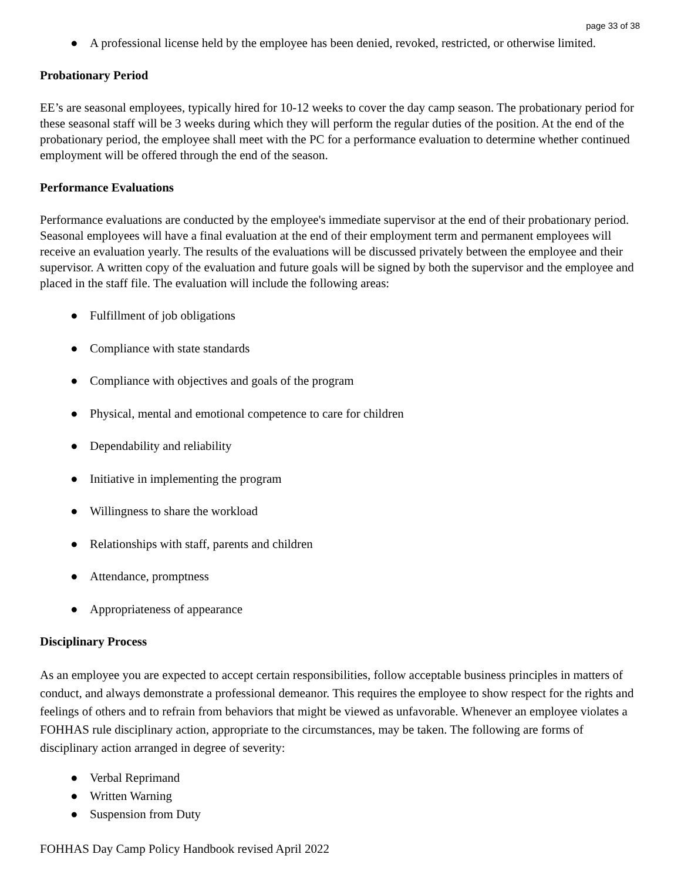page 33 of 38
● A professional license held by the employee has been denied, revoked, restricted, or otherwise limited.
Probationary Period
EE’s are seasonal employees, typically hired for 10-12 weeks to cover the day camp season. The probationary period for these seasonal staff will be 3 weeks during which they will perform the regular duties of the position. At the end of the probationary period, the employee shall meet with the PC for a performance evaluation to determine whether continued employment will be offered through the end of the season.
Performance Evaluations
Performance evaluations are conducted by the employee's immediate supervisor at the end of their probationary period. Seasonal employees will have a final evaluation at the end of their employment term and permanent employees will receive an evaluation yearly. The results of the evaluations will be discussed privately between the employee and their supervisor. A written copy of the evaluation and future goals will be signed by both the supervisor and the employee and placed in the staff file. The evaluation will include the following areas:
● Fulfillment of job obligations
● Compliance with state standards
● Compliance with objectives and goals of the program
● Physical, mental and emotional competence to care for children
● Dependability and reliability
● Initiative in implementing the program
● Willingness to share the workload
● Relationships with staff, parents and children
● Attendance, promptness
● Appropriateness of appearance
Disciplinary Process
As an employee you are expected to accept certain responsibilities, follow acceptable business principles in matters of conduct, and always demonstrate a professional demeanor. This requires the employee to show respect for the rights and feelings of others and to refrain from behaviors that might be viewed as unfavorable. Whenever an employee violates a FOHHAS rule disciplinary action, appropriate to the circumstances, may be taken. The following are forms of disciplinary action arranged in degree of severity:
● Verbal Reprimand
● Written Warning
● Suspension from Duty
FOHHAS Day Camp Policy Handbook revised April 2022